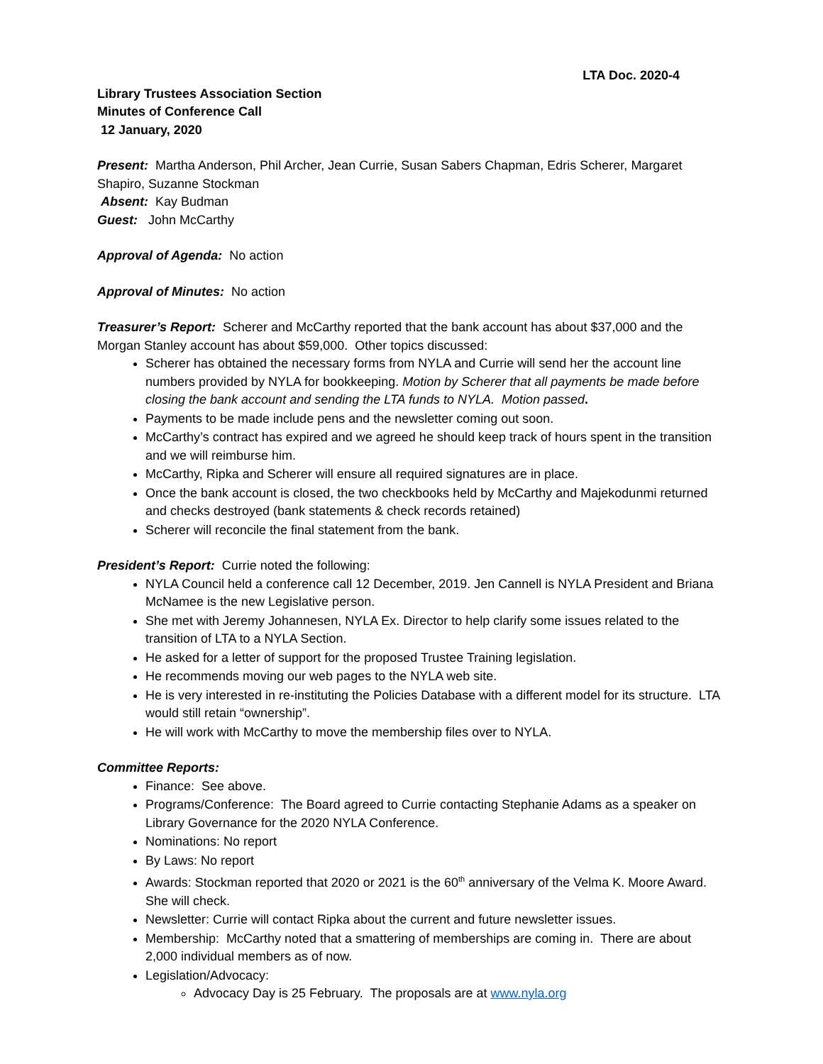LTA Doc. 2020-4
Library Trustees Association Section
Minutes of Conference Call
12 January, 2020
Present: Martha Anderson, Phil Archer, Jean Currie, Susan Sabers Chapman, Edris Scherer, Margaret Shapiro, Suzanne Stockman
Absent: Kay Budman
Guest: John McCarthy
Approval of Agenda: No action
Approval of Minutes: No action
Treasurer’s Report: Scherer and McCarthy reported that the bank account has about $37,000 and the Morgan Stanley account has about $59,000. Other topics discussed:
Scherer has obtained the necessary forms from NYLA and Currie will send her the account line numbers provided by NYLA for bookkeeping. Motion by Scherer that all payments be made before closing the bank account and sending the LTA funds to NYLA. Motion passed.
Payments to be made include pens and the newsletter coming out soon.
McCarthy’s contract has expired and we agreed he should keep track of hours spent in the transition and we will reimburse him.
McCarthy, Ripka and Scherer will ensure all required signatures are in place.
Once the bank account is closed, the two checkbooks held by McCarthy and Majekodunmi returned and checks destroyed (bank statements & check records retained)
Scherer will reconcile the final statement from the bank.
President’s Report: Currie noted the following:
NYLA Council held a conference call 12 December, 2019. Jen Cannell is NYLA President and Briana McNamee is the new Legislative person.
She met with Jeremy Johannesen, NYLA Ex. Director to help clarify some issues related to the transition of LTA to a NYLA Section.
He asked for a letter of support for the proposed Trustee Training legislation.
He recommends moving our web pages to the NYLA web site.
He is very interested in re-instituting the Policies Database with a different model for its structure. LTA would still retain “ownership”.
He will work with McCarthy to move the membership files over to NYLA.
Committee Reports:
Finance: See above.
Programs/Conference: The Board agreed to Currie contacting Stephanie Adams as a speaker on Library Governance for the 2020 NYLA Conference.
Nominations: No report
By Laws: No report
Awards: Stockman reported that 2020 or 2021 is the 60<sup>th</sup> anniversary of the Velma K. Moore Award. She will check.
Newsletter: Currie will contact Ripka about the current and future newsletter issues.
Membership: McCarthy noted that a smattering of memberships are coming in. There are about 2,000 individual members as of now.
Legislation/Advocacy:
Advocacy Day is 25 February. The proposals are at www.nyla.org